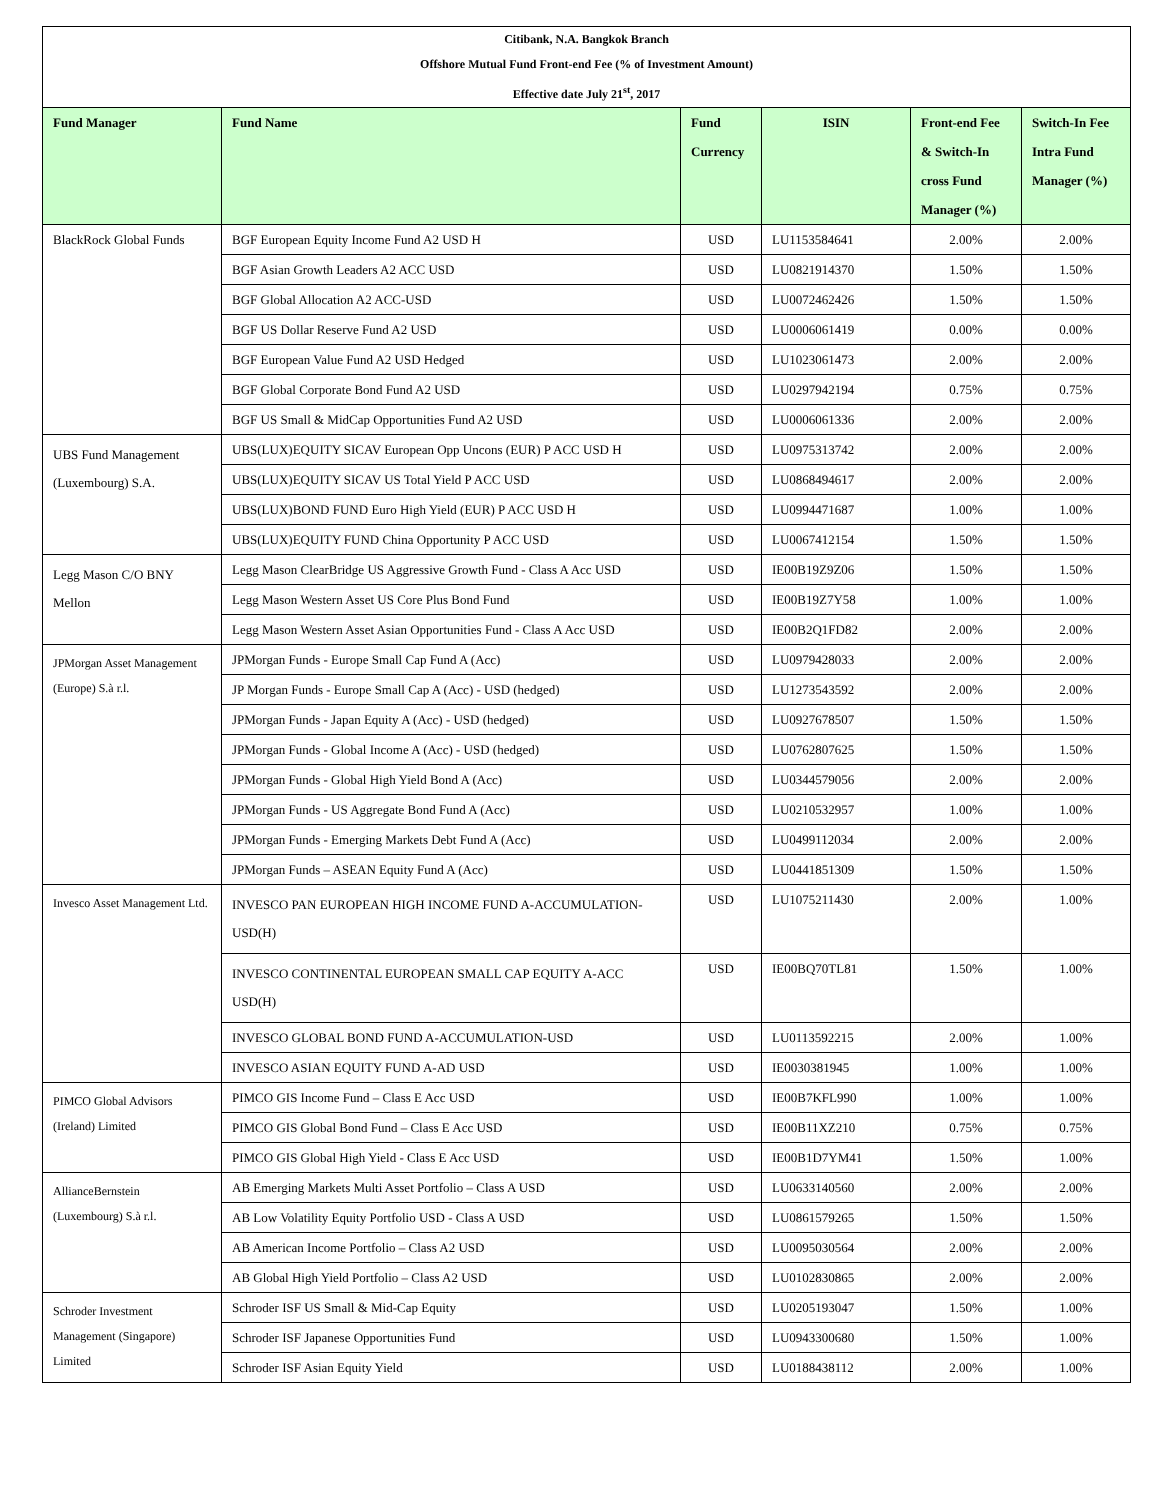| Citibank, N.A. Bangkok Branch | | | | | |
| --- | --- | --- | --- | --- | --- |
| Offshore Mutual Fund Front-end Fee (% of Investment Amount) | | | | | |
| Effective date July 21<sup>st</sup>, 2017 | | | | | |
| Fund Manager | Fund Name | Fund Currency | ISIN | Front-end Fee & Switch-In cross Fund Manager (%) | Switch-In Fee Intra Fund Manager (%) |
| BlackRock Global Funds | BGF European Equity Income Fund A2 USD H | USD | LU1153584641 | 2.00% | 2.00% |
| | BGF Asian Growth Leaders A2 ACC USD | USD | LU0821914370 | 1.50% | 1.50% |
| | BGF Global Allocation A2 ACC-USD | USD | LU0072462426 | 1.50% | 1.50% |
| | BGF US Dollar Reserve Fund A2 USD | USD | LU0006061419 | 0.00% | 0.00% |
| | BGF European Value Fund A2 USD Hedged | USD | LU1023061473 | 2.00% | 2.00% |
| | BGF Global Corporate Bond Fund A2 USD | USD | LU0297942194 | 0.75% | 0.75% |
| | BGF US Small & MidCap Opportunities Fund A2 USD | USD | LU0006061336 | 2.00% | 2.00% |
| UBS Fund Management (Luxembourg) S.A. | UBS(LUX)EQUITY SICAV European Opp Uncons (EUR) P ACC USD H | USD | LU0975313742 | 2.00% | 2.00% |
| | UBS(LUX)EQUITY SICAV US Total Yield P ACC USD | USD | LU0868494617 | 2.00% | 2.00% |
| | UBS(LUX)BOND FUND Euro High Yield (EUR) P ACC USD H | USD | LU0994471687 | 1.00% | 1.00% |
| | UBS(LUX)EQUITY FUND China Opportunity P ACC USD | USD | LU0067412154 | 1.50% | 1.50% |
| Legg Mason C/O BNY Mellon | Legg Mason ClearBridge US Aggressive Growth Fund - Class A Acc USD | USD | IE00B19Z9Z06 | 1.50% | 1.50% |
| | Legg Mason Western Asset US Core Plus Bond Fund | USD | IE00B19Z7Y58 | 1.00% | 1.00% |
| | Legg Mason Western Asset Asian Opportunities Fund - Class A Acc USD | USD | IE00B2Q1FD82 | 2.00% | 2.00% |
| JPMorgan Asset Management (Europe) S.à r.l. | JPMorgan Funds - Europe Small Cap Fund A (Acc) | USD | LU0979428033 | 2.00% | 2.00% |
| | JP Morgan Funds - Europe Small Cap A (Acc) - USD (hedged) | USD | LU1273543592 | 2.00% | 2.00% |
| | JPMorgan Funds - Japan Equity A (Acc) - USD (hedged) | USD | LU0927678507 | 1.50% | 1.50% |
| | JPMorgan Funds - Global Income A (Acc) - USD (hedged) | USD | LU0762807625 | 1.50% | 1.50% |
| | JPMorgan Funds - Global High Yield Bond A (Acc) | USD | LU0344579056 | 2.00% | 2.00% |
| | JPMorgan Funds - US Aggregate Bond Fund A (Acc) | USD | LU0210532957 | 1.00% | 1.00% |
| | JPMorgan Funds - Emerging Markets Debt Fund A (Acc) | USD | LU0499112034 | 2.00% | 2.00% |
| | JPMorgan Funds – ASEAN Equity Fund A (Acc) | USD | LU0441851309 | 1.50% | 1.50% |
| Invesco Asset Management Ltd. | INVESCO PAN EUROPEAN HIGH INCOME FUND A-ACCUMULATION-USD(H) | USD | LU1075211430 | 2.00% | 1.00% |
| | INVESCO CONTINENTAL EUROPEAN SMALL CAP EQUITY A-ACC USD(H) | USD | IE00BQ70TL81 | 1.50% | 1.00% |
| | INVESCO GLOBAL BOND FUND A-ACCUMULATION-USD | USD | LU0113592215 | 2.00% | 1.00% |
| | INVESCO ASIAN EQUITY FUND A-AD USD | USD | IE0030381945 | 1.00% | 1.00% |
| PIMCO Global Advisors (Ireland) Limited | PIMCO GIS Income Fund – Class E Acc USD | USD | IE00B7KFL990 | 1.00% | 1.00% |
| | PIMCO GIS Global Bond Fund – Class E Acc USD | USD | IE00B11XZ210 | 0.75% | 0.75% |
| | PIMCO GIS Global High Yield - Class E Acc USD | USD | IE00B1D7YM41 | 1.50% | 1.00% |
| AllianceBernstein (Luxembourg) S.à r.l. | AB Emerging Markets Multi Asset Portfolio – Class A USD | USD | LU0633140560 | 2.00% | 2.00% |
| | AB Low Volatility Equity Portfolio USD - Class A USD | USD | LU0861579265 | 1.50% | 1.50% |
| | AB American Income Portfolio – Class A2 USD | USD | LU0095030564 | 2.00% | 2.00% |
| | AB Global High Yield Portfolio – Class A2 USD | USD | LU0102830865 | 2.00% | 2.00% |
| Schroder Investment Management (Singapore) Limited | Schroder ISF US Small & Mid-Cap Equity | USD | LU0205193047 | 1.50% | 1.00% |
| | Schroder ISF Japanese Opportunities Fund | USD | LU0943300680 | 1.50% | 1.00% |
| | Schroder ISF Asian Equity Yield | USD | LU0188438112 | 2.00% | 1.00% |